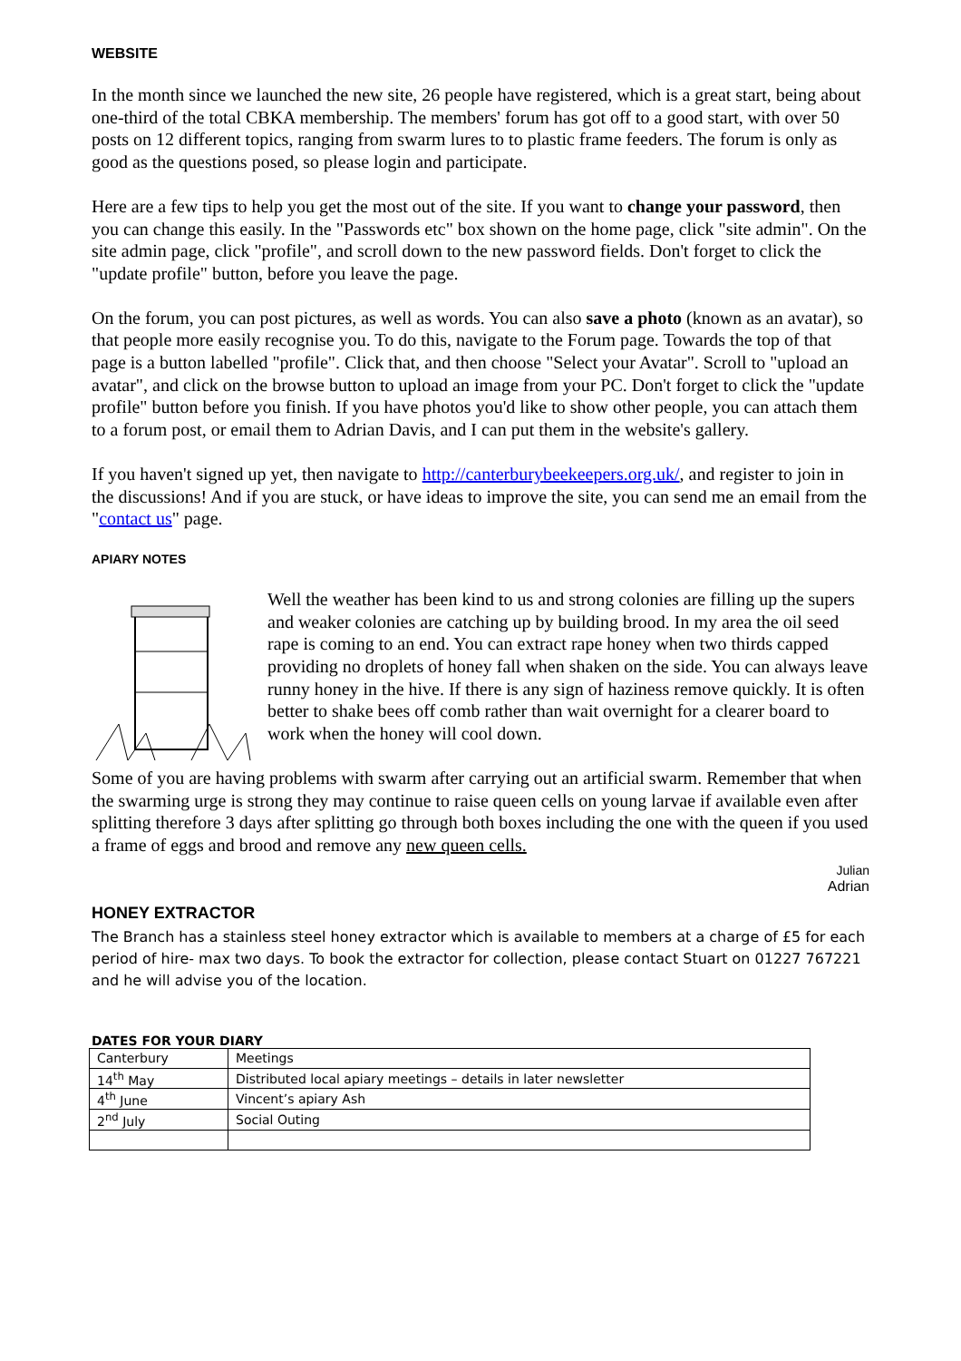WEBSITE
In the month since we launched the new site, 26 people have registered, which is a great start, being about one-third of the total CBKA membership. The members' forum has got off to a good start, with over 50 posts on 12 different topics, ranging from swarm lures to to plastic frame feeders. The forum is only as good as the questions posed, so please login and participate.
Here are a few tips to help you get the most out of the site. If you want to change your password, then you can change this easily. In the "Passwords etc" box shown on the home page, click "site admin". On the site admin page, click "profile", and scroll down to the new password fields. Don't forget to click the "update profile" button, before you leave the page.
On the forum, you can post pictures, as well as words. You can also save a photo (known as an avatar), so that people more easily recognise you. To do this, navigate to the Forum page. Towards the top of that page is a button labelled "profile". Click that, and then choose "Select your Avatar". Scroll to "upload an avatar", and click on the browse button to upload an image from your PC. Don't forget to click the "update profile" button before you finish. If you have photos you'd like to show other people, you can attach them to a forum post, or email them to Adrian Davis, and I can put them in the website's gallery.
If you haven't signed up yet, then navigate to http://canterburybeekeepers.org.uk/, and register to join in the discussions! And if you are stuck, or have ideas to improve the site, you can send me an email from the "contact us" page.
APIARY NOTES
Well the weather has been kind to us and strong colonies are filling up the supers and weaker colonies are catching up by building brood. In my area the oil seed rape is coming to an end. You can extract rape honey when two thirds capped providing no droplets of honey fall when shaken on the side. You can always leave runny honey in the hive. If there is any sign of haziness remove quickly. It is often better to shake bees off comb rather than wait overnight for a clearer board to work when the honey will cool down.
Some of you are having problems with swarm after carrying out an artificial swarm. Remember that when the swarming urge is strong they may continue to raise queen cells on young larvae if available even after splitting therefore 3 days after splitting go through both boxes including the one with the queen if you used a frame of eggs and brood and remove any new queen cells.
Julian
Adrian
HONEY EXTRACTOR
The Branch has a stainless steel honey extractor which is available to members at a charge of £5 for each period of hire- max two days. To book the extractor for collection, please contact Stuart on 01227 767221 and he will advise you of the location.
DATES FOR YOUR DIARY
| Canterbury | Meetings |
| 14<sup>th</sup> May | Distributed local apiary meetings – details in later newsletter |
| 4<sup>th</sup> June | Vincent’s apiary Ash |
| 2<sup>nd</sup> July | Social Outing |